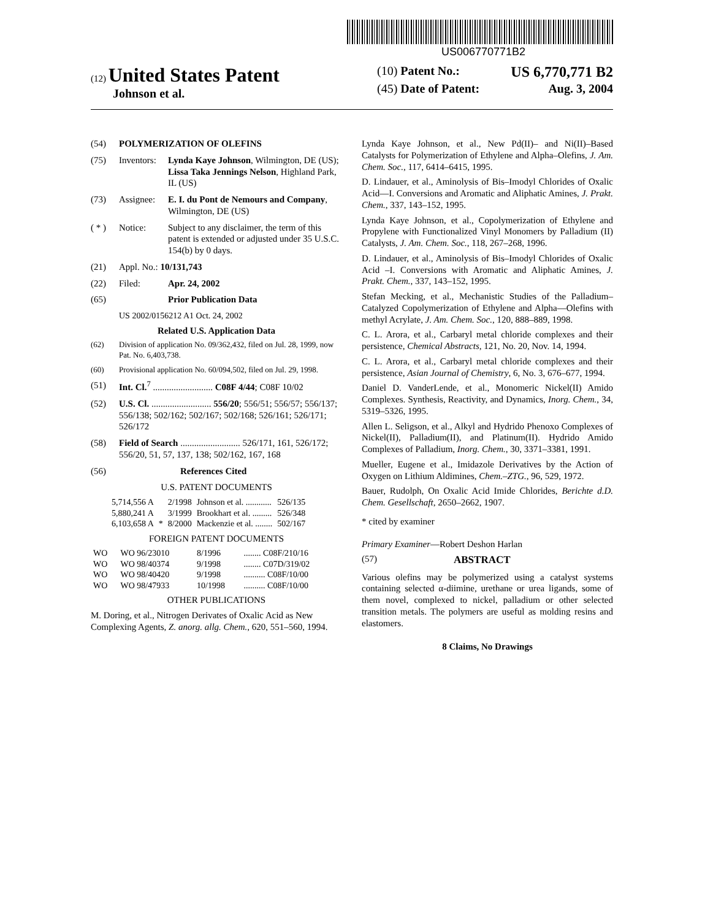US006770771B2
(12) United States Patent
Johnson et al.
(10) Patent No.: US 6,770,771 B2
(45) Date of Patent: Aug. 3, 2004
(54) POLYMERIZATION OF OLEFINS
(75) Inventors: Lynda Kaye Johnson, Wilmington, DE (US); Lissa Taka Jennings Nelson, Highland Park, IL (US)
(73) Assignee: E. I. du Pont de Nemours and Company, Wilmington, DE (US)
( * ) Notice: Subject to any disclaimer, the term of this patent is extended or adjusted under 35 U.S.C. 154(b) by 0 days.
(21) Appl. No.: 10/131,743
(22) Filed: Apr. 24, 2002
(65) Prior Publication Data
US 2002/0156212 A1 Oct. 24, 2002
Related U.S. Application Data
(62) Division of application No. 09/362,432, filed on Jul. 28, 1999, now Pat. No. 6,403,738.
(60) Provisional application No. 60/094,502, filed on Jul. 29, 1998.
(51) Int. Cl.<sup>7</sup> .......................... C08F 4/44; C08F 10/02
(52) U.S. Cl. .......................... 556/20; 556/51; 556/57; 556/137; 556/138; 502/162; 502/167; 502/168; 526/161; 526/171; 526/172
(58) Field of Search .......................... 526/171, 161, 526/172; 556/20, 51, 57, 137, 138; 502/162, 167, 168
(56) References Cited
U.S. PATENT DOCUMENTS
| 5,714,556 A | | 2/1998 | Johnson et al. ............ | 526/135 |
| 5,880,241 A | | 3/1999 | Brookhart et al. ......... | 526/348 |
| 6,103,658 A | * | 8/2000 | Mackenzie et al. ........ | 502/167 |
FOREIGN PATENT DOCUMENTS
| WO | WO 96/23010 | 8/1996 | ........ C08F/210/16 |
| WO | WO 98/40374 | 9/1998 | ........ C07D/319/02 |
| WO | WO 98/40420 | 9/1998 | .......... C08F/10/00 |
| WO | WO 98/47933 | 10/1998 | .......... C08F/10/00 |
OTHER PUBLICATIONS
M. Doring, et al., Nitrogen Derivates of Oxalic Acid as New Complexing Agents, Z. anorg. allg. Chem., 620, 551–560, 1994.
Lynda Kaye Johnson, et al., New Pd(II)– and Ni(II)–Based Catalysts for Polymerization of Ethylene and Alpha–Olefins, J. Am. Chem. Soc., 117, 6414–6415, 1995.
D. Lindauer, et al., Aminolysis of Bis–Imodyl Chlorides of Oxalic Acid—I. Conversions and Aromatic and Aliphatic Amines, J. Prakt. Chem., 337, 143–152, 1995.
Lynda Kaye Johnson, et al., Copolymerization of Ethylene and Propylene with Functionalized Vinyl Monomers by Palladium (II) Catalysts, J. Am. Chem. Soc., 118, 267–268, 1996.
D. Lindauer, et al., Aminolysis of Bis–Imodyl Chlorides of Oxalic Acid –I. Conversions with Aromatic and Aliphatic Amines, J. Prakt. Chem., 337, 143–152, 1995.
Stefan Mecking, et al., Mechanistic Studies of the Palladium–Catalyzed Copolymerization of Ethylene and Alpha––Olefins with methyl Acrylate, J. Am. Chem. Soc., 120, 888–889, 1998.
C. L. Arora, et al., Carbaryl metal chloride complexes and their persistence, Chemical Abstracts, 121, No. 20, Nov. 14, 1994.
C. L. Arora, et al., Carbaryl metal chloride complexes and their persistence, Asian Journal of Chemistry, 6, No. 3, 676–677, 1994.
Daniel D. VanderLende, et al., Monomeric Nickel(II) Amido Complexes. Synthesis, Reactivity, and Dynamics, Inorg. Chem., 34, 5319–5326, 1995.
Allen L. Seligson, et al., Alkyl and Hydrido Phenoxo Complexes of Nickel(II), Palladium(II), and Platinum(II). Hydrido Amido Complexes of Palladium, Inorg. Chem., 30, 3371–3381, 1991.
Mueller, Eugene et al., Imidazole Derivatives by the Action of Oxygen on Lithium Aldimines, Chem.–ZTG., 96, 529, 1972.
Bauer, Rudolph, On Oxalic Acid Imide Chlorides, Berichte d.D. Chem. Gesellschaft, 2650–2662, 1907.
* cited by examiner
Primary Examiner—Robert Deshon Harlan
(57) ABSTRACT
Various olefins may be polymerized using a catalyst systems containing selected α-diimine, urethane or urea ligands, some of them novel, complexed to nickel, palladium or other selected transition metals. The polymers are useful as molding resins and elastomers.
8 Claims, No Drawings